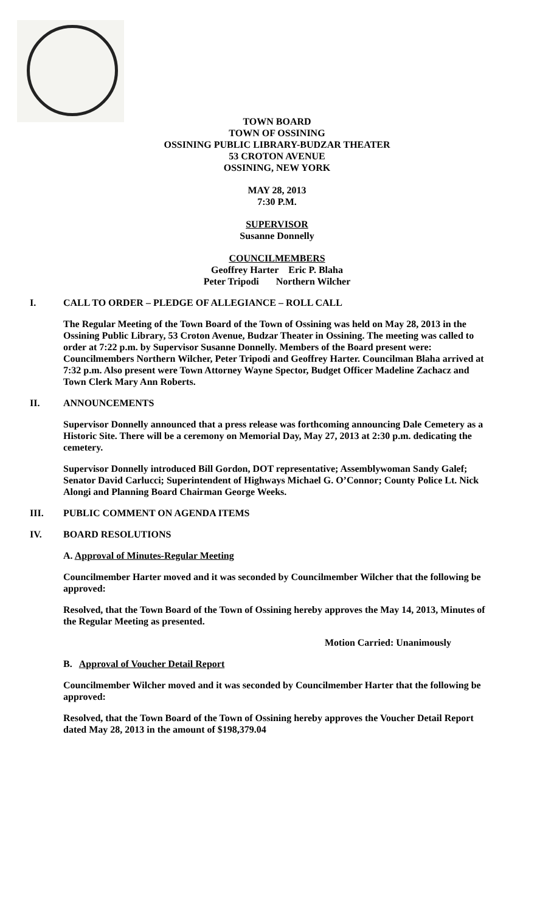TOWN BOARD
TOWN OF OSSINING
OSSINING PUBLIC LIBRARY-BUDZAR THEATER
53 CROTON AVENUE
OSSINING, NEW YORK
MAY 28, 2013
7:30 P.M.
SUPERVISOR
Susanne Donnelly
COUNCILMEMBERS
Geoffrey Harter Eric P. Blaha
Peter Tripodi Northern Wilcher
I. CALL TO ORDER – PLEDGE OF ALLEGIANCE – ROLL CALL
The Regular Meeting of the Town Board of the Town of Ossining was held on May 28, 2013 in the Ossining Public Library, 53 Croton Avenue, Budzar Theater in Ossining. The meeting was called to order at 7:22 p.m. by Supervisor Susanne Donnelly. Members of the Board present were: Councilmembers Northern Wilcher, Peter Tripodi and Geoffrey Harter. Councilman Blaha arrived at 7:32 p.m. Also present were Town Attorney Wayne Spector, Budget Officer Madeline Zachacz and Town Clerk Mary Ann Roberts.
II. ANNOUNCEMENTS
Supervisor Donnelly announced that a press release was forthcoming announcing Dale Cemetery as a Historic Site. There will be a ceremony on Memorial Day, May 27, 2013 at 2:30 p.m. dedicating the cemetery.
Supervisor Donnelly introduced Bill Gordon, DOT representative; Assemblywoman Sandy Galef; Senator David Carlucci; Superintendent of Highways Michael G. O’Connor; County Police Lt. Nick Alongi and Planning Board Chairman George Weeks.
III. PUBLIC COMMENT ON AGENDA ITEMS
IV. BOARD RESOLUTIONS
A. Approval of Minutes-Regular Meeting
Councilmember Harter moved and it was seconded by Councilmember Wilcher that the following be approved:
Resolved, that the Town Board of the Town of Ossining hereby approves the May 14, 2013, Minutes of the Regular Meeting as presented.
Motion Carried: Unanimously
B. Approval of Voucher Detail Report
Councilmember Wilcher moved and it was seconded by Councilmember Harter that the following be approved:
Resolved, that the Town Board of the Town of Ossining hereby approves the Voucher Detail Report dated May 28, 2013 in the amount of $198,379.04